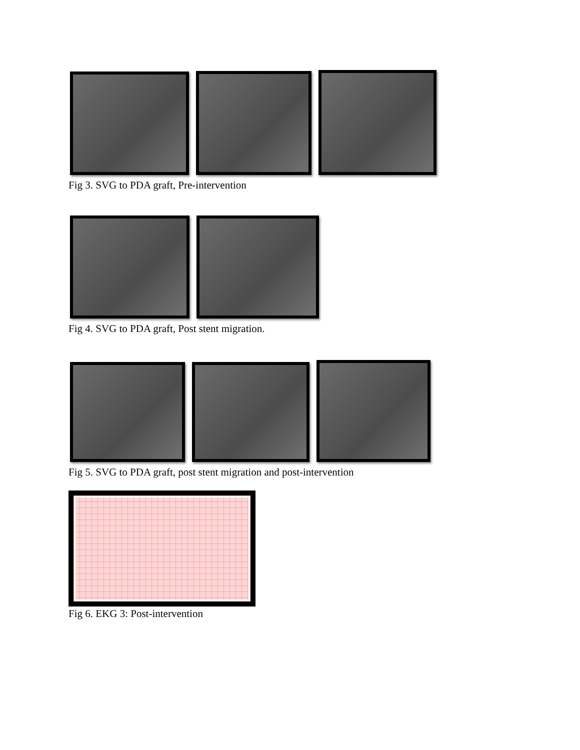Fig 3. SVG to PDA graft, Pre-intervention
Fig 4. SVG to PDA graft, Post stent migration.
Fig 5. SVG to PDA graft, post stent migration and post-intervention
Fig 6. EKG 3: Post-intervention